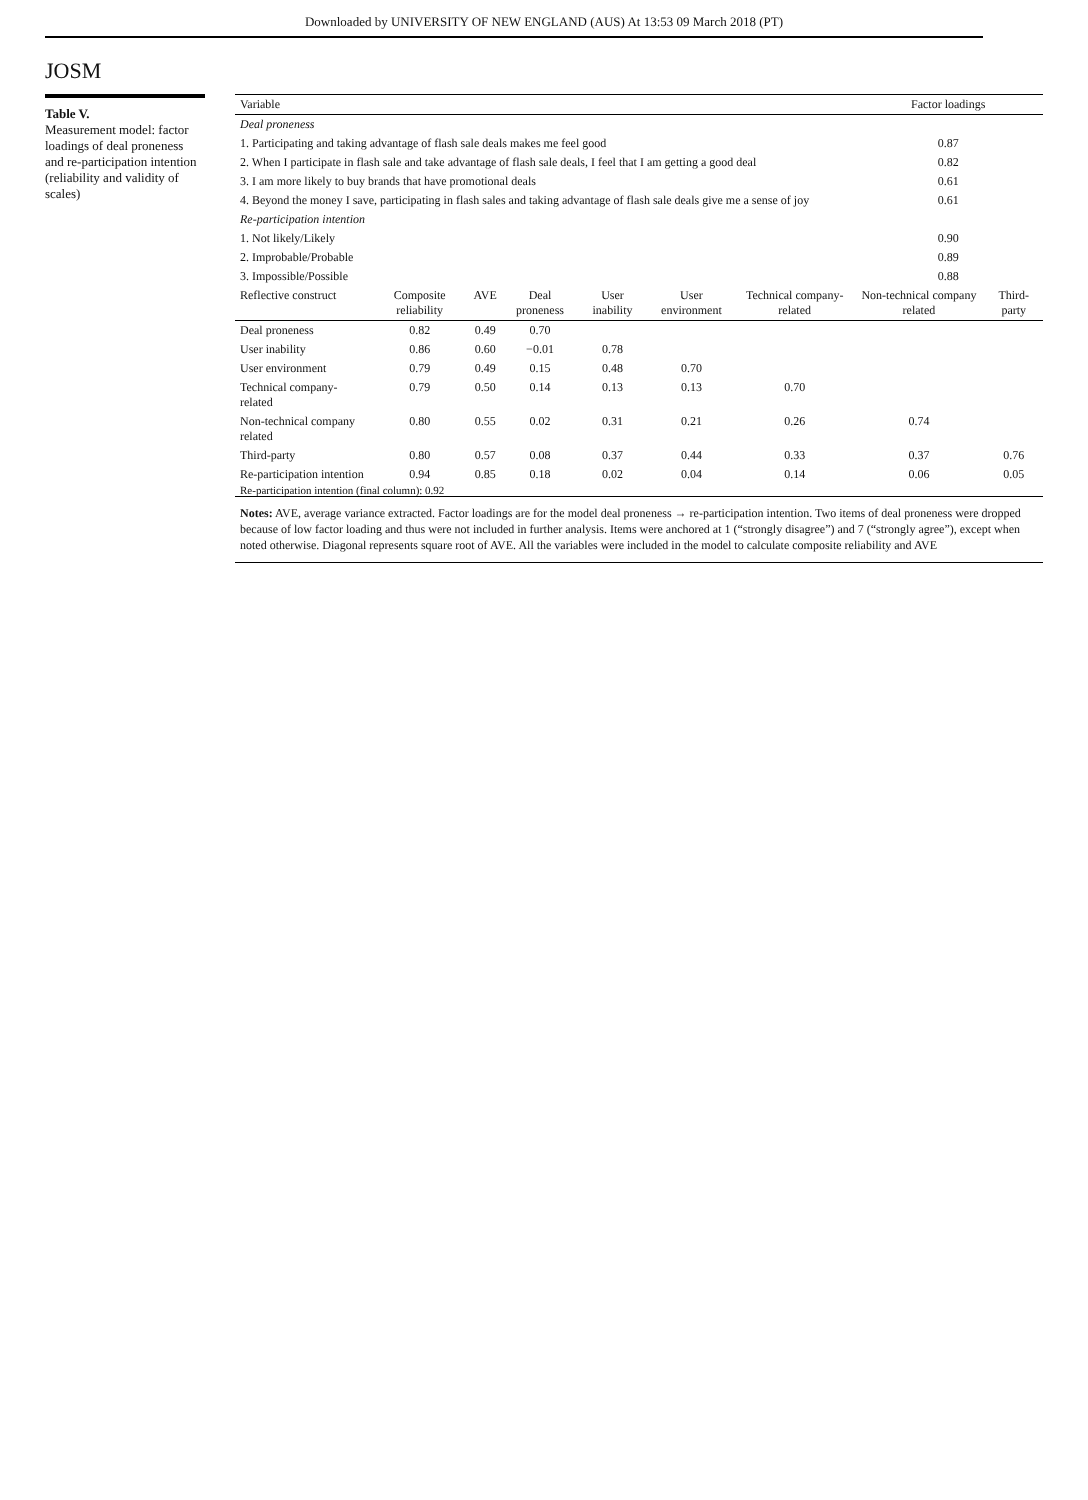Downloaded by UNIVERSITY OF NEW ENGLAND (AUS) At 13:53 09 March 2018 (PT)
JOSM
Table V.
Measurement model: factor loadings of deal proneness and re-participation intention (reliability and validity of scales)
| Variable | | | | | | | Factor loadings | |
| --- | --- | --- | --- | --- | --- | --- | --- | --- |
| Deal proneness | | | | | | | | |
| 1. Participating and taking advantage of flash sale deals makes me feel good | | | | | | | 0.87 | |
| 2. When I participate in flash sale and take advantage of flash sale deals, I feel that I am getting a good deal | | | | | | | 0.82 | |
| 3. I am more likely to buy brands that have promotional deals | | | | | | | 0.61 | |
| 4. Beyond the money I save, participating in flash sales and taking advantage of flash sale deals give me a sense of joy | | | | | | | 0.61 | |
| Re-participation intention | | | | | | | | |
| 1. Not likely/Likely | | | | | | | 0.90 | |
| 2. Improbable/Probable | | | | | | | 0.89 | |
| 3. Impossible/Possible | | | | | | | 0.88 | |
| Reflective construct | Composite reliability | AVE | Deal proneness | User inability | User environment | Technical company-related | Non-technical company related | Third-party |
| Deal proneness | 0.82 | 0.49 | 0.70 | | | | | |
| User inability | 0.86 | 0.60 | −0.01 | 0.78 | | | | |
| User environment | 0.79 | 0.49 | 0.15 | 0.48 | 0.70 | | | |
| Technical company-related | 0.79 | 0.50 | 0.14 | 0.13 | 0.13 | 0.70 | | |
| Non-technical company related | 0.80 | 0.55 | 0.02 | 0.31 | 0.21 | 0.26 | 0.74 | |
| Third-party | 0.80 | 0.57 | 0.08 | 0.37 | 0.44 | 0.33 | 0.37 | 0.76 |
| Re-participation intention | 0.94 | 0.85 | 0.18 | 0.02 | 0.04 | 0.14 | 0.06 | 0.05 |
Re-participation intention (final column): 0.92
Notes: AVE, average variance extracted. Factor loadings are for the model deal proneness → re-participation intention. Two items of deal proneness were dropped because of low factor loading and thus were not included in further analysis. Items were anchored at 1 (“strongly disagree”) and 7 (“strongly agree”), except when noted otherwise. Diagonal represents square root of AVE. All the variables were included in the model to calculate composite reliability and AVE